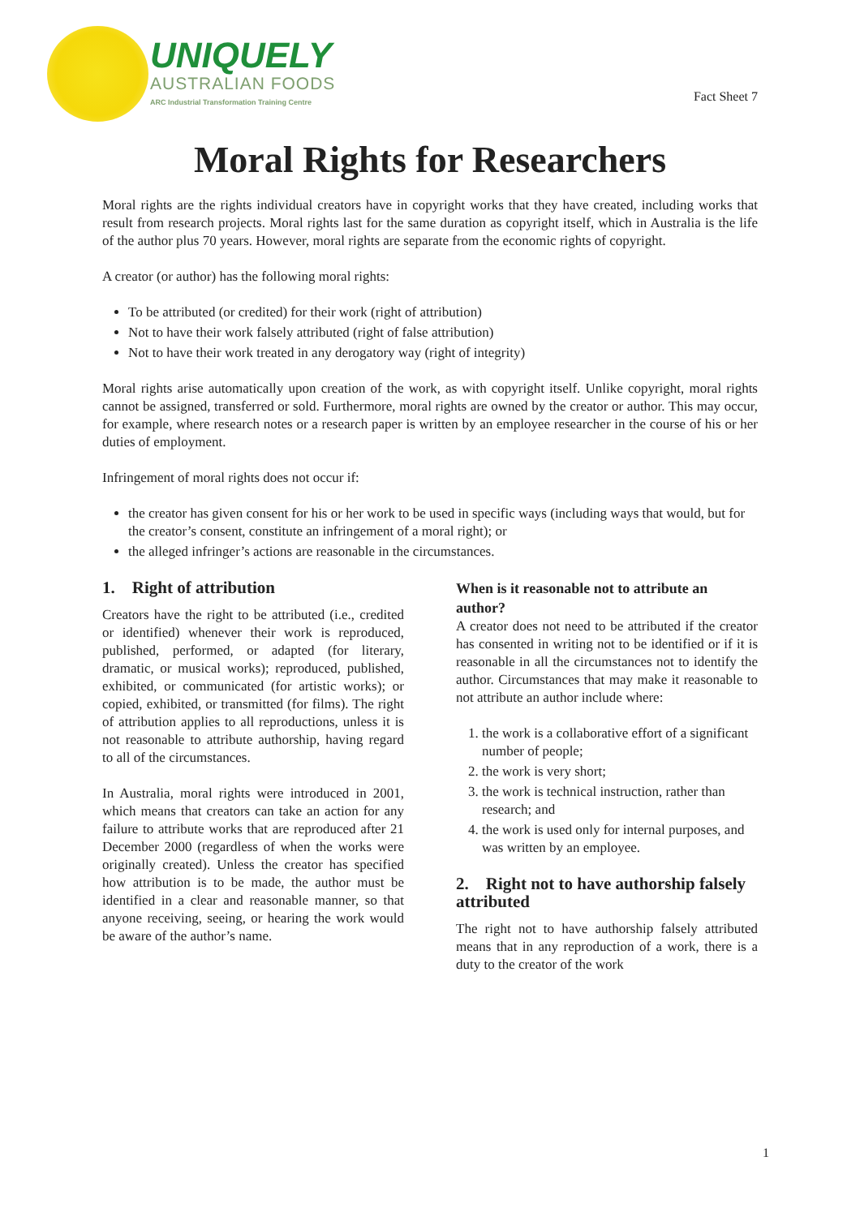UNIQUELY
AUSTRALIAN FOODS
ARC Industrial Transformation Training Centre
Fact Sheet 7
Moral Rights for Researchers
Moral rights are the rights individual creators have in copyright works that they have created, including works that result from research projects. Moral rights last for the same duration as copyright itself, which in Australia is the life of the author plus 70 years. However, moral rights are separate from the economic rights of copyright.
A creator (or author) has the following moral rights:
To be attributed (or credited) for their work (right of attribution)
Not to have their work falsely attributed (right of false attribution)
Not to have their work treated in any derogatory way (right of integrity)
Moral rights arise automatically upon creation of the work, as with copyright itself. Unlike copyright, moral rights cannot be assigned, transferred or sold. Furthermore, moral rights are owned by the creator or author. This may occur, for example, where research notes or a research paper is written by an employee researcher in the course of his or her duties of employment.
Infringement of moral rights does not occur if:
the creator has given consent for his or her work to be used in specific ways (including ways that would, but for the creator’s consent, constitute an infringement of a moral right); or
the alleged infringer’s actions are reasonable in the circumstances.
1. Right of attribution
Creators have the right to be attributed (i.e., credited or identified) whenever their work is reproduced, published, performed, or adapted (for literary, dramatic, or musical works); reproduced, published, exhibited, or communicated (for artistic works); or copied, exhibited, or transmitted (for films). The right of attribution applies to all reproductions, unless it is not reasonable to attribute authorship, having regard to all of the circumstances.
In Australia, moral rights were introduced in 2001, which means that creators can take an action for any failure to attribute works that are reproduced after 21 December 2000 (regardless of when the works were originally created). Unless the creator has specified how attribution is to be made, the author must be identified in a clear and reasonable manner, so that anyone receiving, seeing, or hearing the work would be aware of the author’s name.
When is it reasonable not to attribute an author?
A creator does not need to be attributed if the creator has consented in writing not to be identified or if it is reasonable in all the circumstances not to identify the author. Circumstances that may make it reasonable to not attribute an author include where:
1. the work is a collaborative effort of a significant number of people;
2. the work is very short;
3. the work is technical instruction, rather than research; and
4. the work is used only for internal purposes, and was written by an employee.
2. Right not to have authorship falsely attributed
The right not to have authorship falsely attributed means that in any reproduction of a work, there is a duty to the creator of the work
1